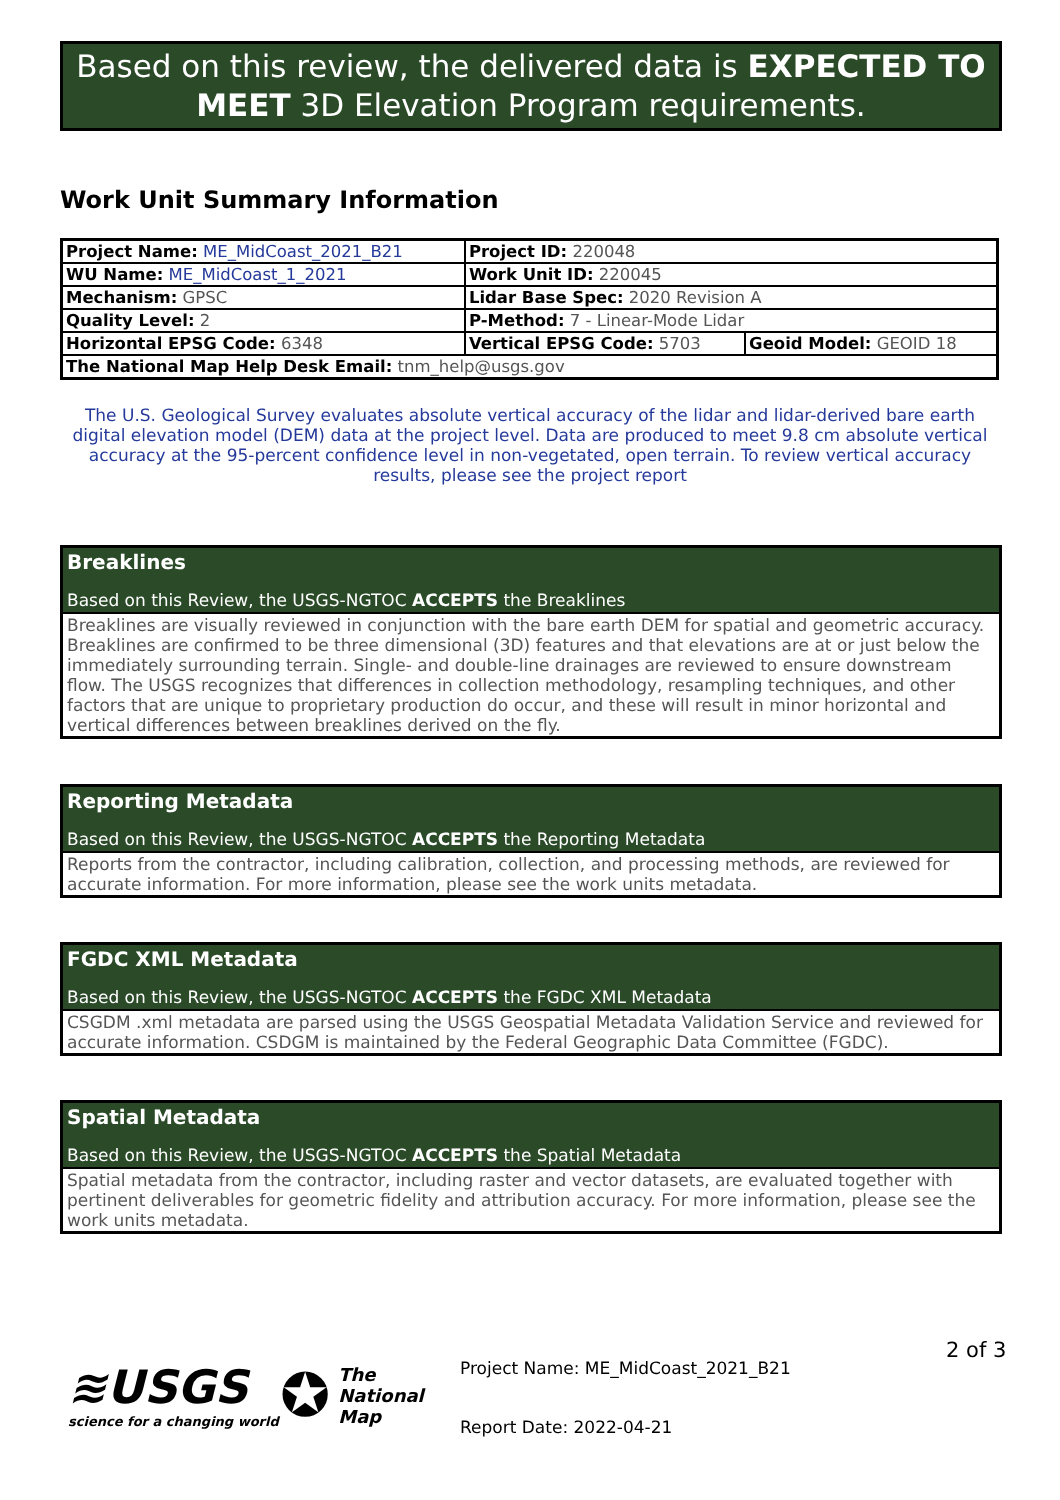Based on this review, the delivered data is EXPECTED TO MEET 3D Elevation Program requirements.
Work Unit Summary Information
| Project Name: ME_MidCoast_2021_B21 | Project ID: 220048 | |
| WU Name: ME_MidCoast_1_2021 | Work Unit ID: 220045 | |
| Mechanism: GPSC | Lidar Base Spec: 2020 Revision A | |
| Quality Level: 2 | P-Method: 7 - Linear-Mode Lidar | |
| Horizontal EPSG Code: 6348 | Vertical EPSG Code: 5703 | Geoid Model: GEOID 18 |
| The National Map Help Desk Email: tnm_help@usgs.gov | | |
The U.S. Geological Survey evaluates absolute vertical accuracy of the lidar and lidar-derived bare earth digital elevation model (DEM) data at the project level. Data are produced to meet 9.8 cm absolute vertical accuracy at the 95-percent confidence level in non-vegetated, open terrain. To review vertical accuracy results, please see the project report
Breaklines
Based on this Review, the USGS-NGTOC ACCEPTS the Breaklines
Breaklines are visually reviewed in conjunction with the bare earth DEM for spatial and geometric accuracy. Breaklines are confirmed to be three dimensional (3D) features and that elevations are at or just below the immediately surrounding terrain. Single- and double-line drainages are reviewed to ensure downstream flow. The USGS recognizes that differences in collection methodology, resampling techniques, and other factors that are unique to proprietary production do occur, and these will result in minor horizontal and vertical differences between breaklines derived on the fly.
Reporting Metadata
Based on this Review, the USGS-NGTOC ACCEPTS the Reporting Metadata
Reports from the contractor, including calibration, collection, and processing methods, are reviewed for accurate information. For more information, please see the work units metadata.
FGDC XML Metadata
Based on this Review, the USGS-NGTOC ACCEPTS the FGDC XML Metadata
CSGDM .xml metadata are parsed using the USGS Geospatial Metadata Validation Service and reviewed for accurate information. CSDGM is maintained by the Federal Geographic Data Committee (FGDC).
Spatial Metadata
Based on this Review, the USGS-NGTOC ACCEPTS the Spatial Metadata
Spatial metadata from the contractor, including raster and vector datasets, are evaluated together with pertinent deliverables for geometric fidelity and attribution accuracy. For more information, please see the work units metadata.
≋USGS
science for a changing world
✪
The
National
Map
Project Name: ME_MidCoast_2021_B21
Report Date: 2022-04-21
2 of 3